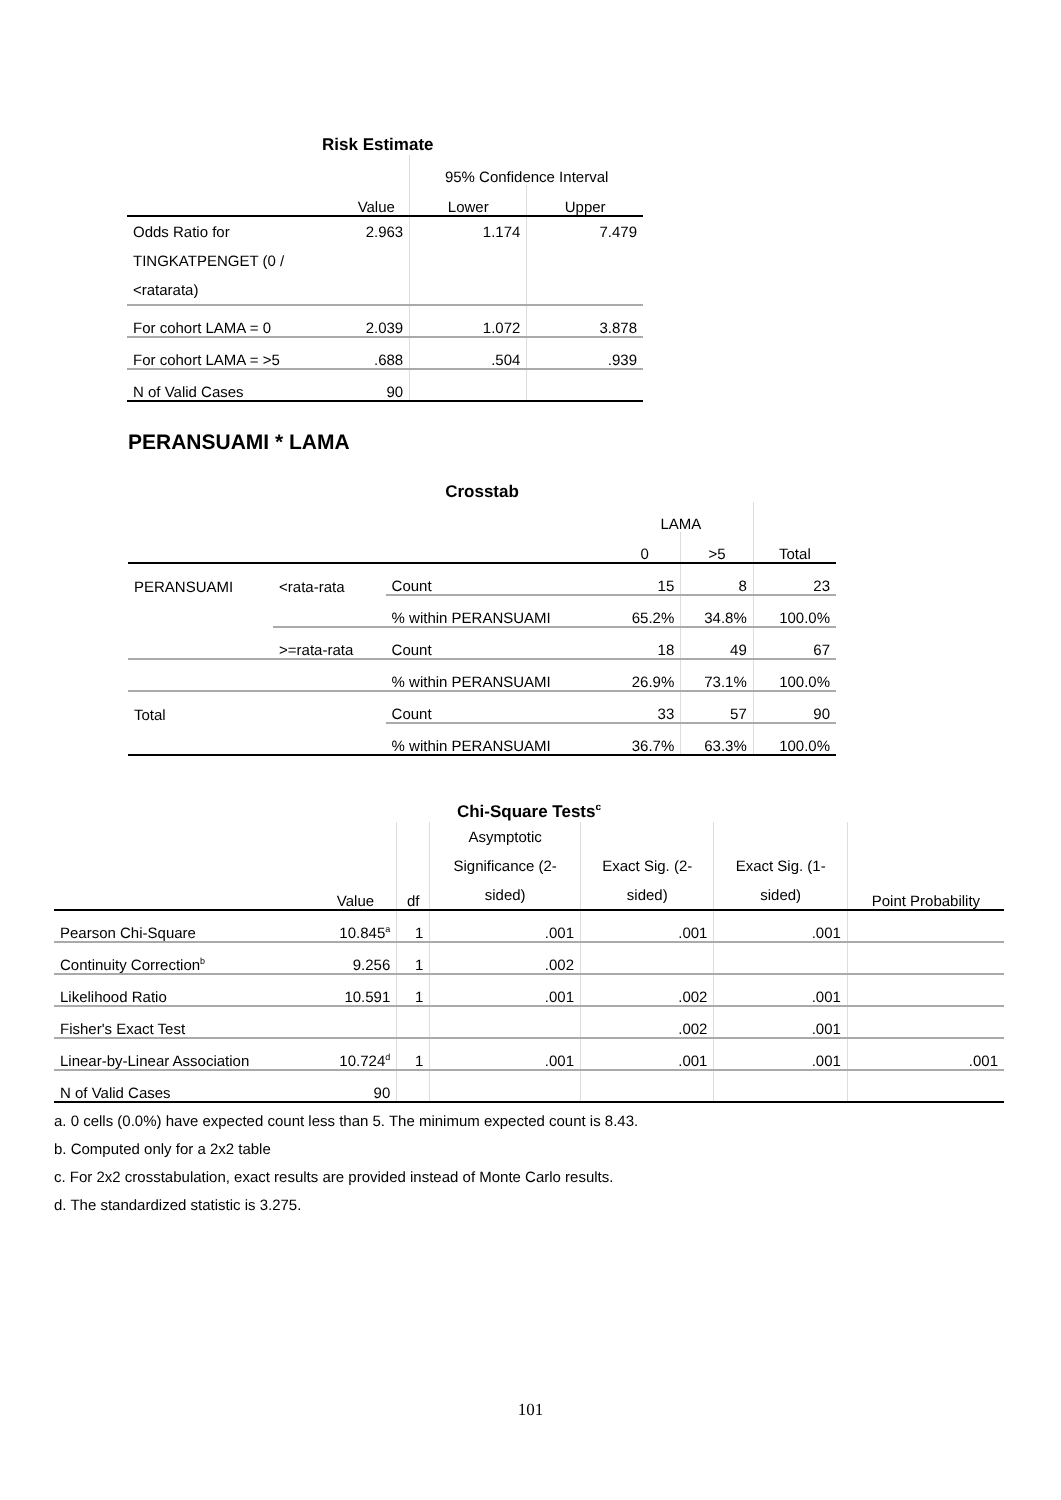Risk Estimate
| | | 95% Confidence Interval | |
| --- | --- | --- | --- |
| | Value | Lower | Upper |
| Odds Ratio for TINGKATPENGET (0 / <ratarata) | 2.963 | 1.174 | 7.479 |
| For cohort LAMA = 0 | 2.039 | 1.072 | 3.878 |
| For cohort LAMA = >5 | .688 | .504 | .939 |
| N of Valid Cases | 90 | | |
PERANSUAMI * LAMA
Crosstab
| | | | LAMA | | |
| --- | --- | --- | --- | --- | --- |
| | | | 0 | >5 | Total |
| PERANSUAMI | <rata-rata | Count | 15 | 8 | 23 |
| | | % within PERANSUAMI | 65.2% | 34.8% | 100.0% |
| | >=rata-rata | Count | 18 | 49 | 67 |
| | | % within PERANSUAMI | 26.9% | 73.1% | 100.0% |
| Total | | Count | 33 | 57 | 90 |
| | | % within PERANSUAMI | 36.7% | 63.3% | 100.0% |
Chi-Square Tests<sup>c</sup>
| | Value | df | Asymptotic Significance (2- sided) | Exact Sig. (2- sided) | Exact Sig. (1- sided) | Point Probability |
| --- | --- | --- | --- | --- | --- | --- |
| Pearson Chi-Square | 10.845<sup>a</sup> | 1 | .001 | .001 | .001 | |
| Continuity Correction<sup>b</sup> | 9.256 | 1 | .002 | | | |
| Likelihood Ratio | 10.591 | 1 | .001 | .002 | .001 | |
| Fisher's Exact Test | | | | .002 | .001 | |
| Linear-by-Linear Association | 10.724<sup>d</sup> | 1 | .001 | .001 | .001 | .001 |
| N of Valid Cases | 90 | | | | | |
a. 0 cells (0.0%) have expected count less than 5. The minimum expected count is 8.43.
b. Computed only for a 2x2 table
c. For 2x2 crosstabulation, exact results are provided instead of Monte Carlo results.
d. The standardized statistic is 3.275.
101